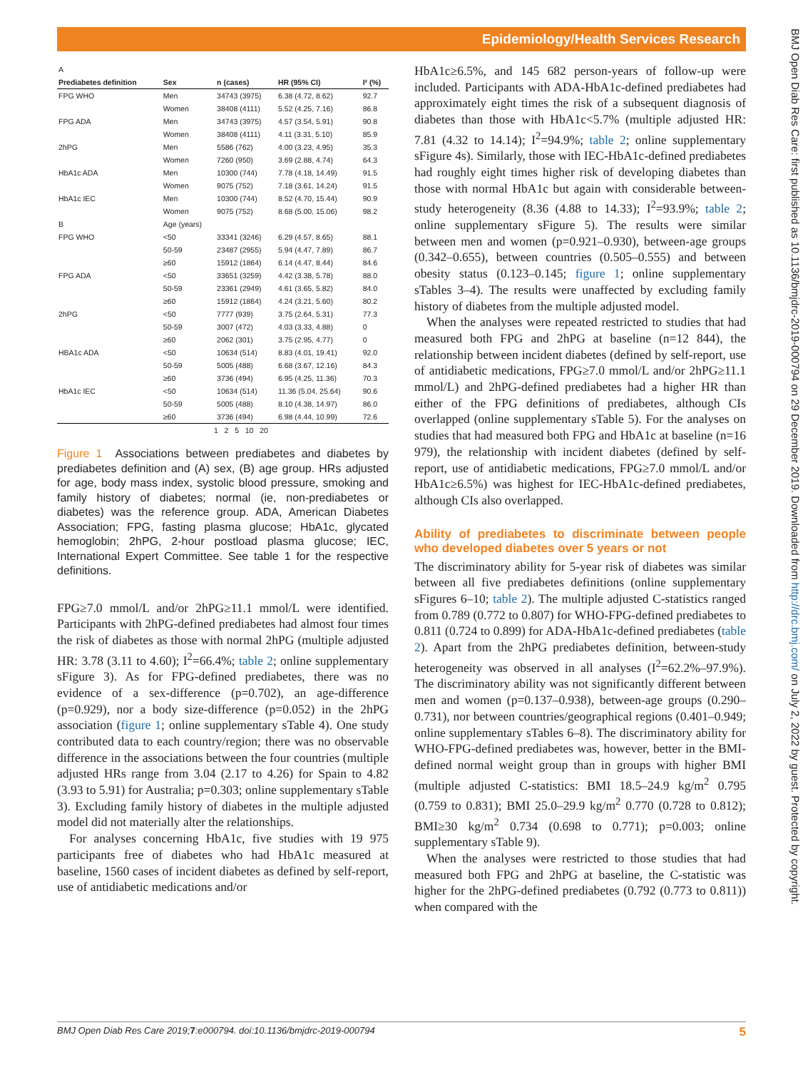Epidemiology/Health Services Research
BMJ Open Diab Res Care: first published as 10.1136/bmjdrc-2019-000794 on 29 December 2019. Downloaded from http://drc.bmj.com/ on July 2, 2022 by guest. Protected by copyright.
| A | | | | |
| Prediabetes definition | Sex | n (cases) | HR (95% CI) | I² (%) |
| FPG WHO | Men | 34743 (3975) | 6.38 (4.72, 8.62) | 92.7 |
| | Women | 38408 (4111) | 5.52 (4.25, 7.16) | 86.8 |
| FPG ADA | Men | 34743 (3975) | 4.57 (3.54, 5.91) | 90.8 |
| | Women | 38408 (4111) | 4.11 (3.31, 5.10) | 85.9 |
| 2hPG | Men | 5586 (762) | 4.00 (3.23, 4.95) | 35.3 |
| | Women | 7260 (950) | 3.69 (2.88, 4.74) | 64.3 |
| HbA1c ADA | Men | 10300 (744) | 7.78 (4.18, 14.49) | 91.5 |
| | Women | 9075 (752) | 7.18 (3.61, 14.24) | 91.5 |
| HbA1c IEC | Men | 10300 (744) | 8.52 (4.70, 15.44) | 90.9 |
| | Women | 9075 (752) | 8.68 (5.00, 15.06) | 98.2 |
| B | Age (years) | | | |
| FPG WHO | <50 | 33341 (3246) | 6.29 (4.57, 8.65) | 88.1 |
| | 50-59 | 23487 (2955) | 5.94 (4.47, 7.89) | 86.7 |
| | ≥60 | 15912 (1864) | 6.14 (4.47, 8.44) | 84.6 |
| FPG ADA | <50 | 33651 (3259) | 4.42 (3.38, 5.78) | 88.0 |
| | 50-59 | 23361 (2949) | 4.61 (3.65, 5.82) | 84.0 |
| | ≥60 | 15912 (1864) | 4.24 (3.21, 5.60) | 80.2 |
| 2hPG | <50 | 7777 (939) | 3.75 (2.64, 5.31) | 77.3 |
| | 50-59 | 3007 (472) | 4.03 (3.33, 4.88) | 0 |
| | ≥60 | 2062 (301) | 3.75 (2.95, 4.77) | 0 |
| HBA1c ADA | <50 | 10634 (514) | 8.83 (4.01, 19.41) | 92.0 |
| | 50-59 | 5005 (488) | 6.68 (3.67, 12.16) | 84.3 |
| | ≥60 | 3736 (494) | 6.95 (4.25, 11.36) | 70.3 |
| HbA1c IEC | <50 | 10634 (514) | 11.36 (5.04, 25.64) | 90.6 |
| | 50-59 | 5005 (488) | 8.10 (4.38, 14.97) | 86.0 |
| | ≥60 | 3736 (494) | 6.98 (4.44, 10.99) | 72.6 |
| 1 2 5 10 20 | | | | |
Figure 1 Associations between prediabetes and diabetes by prediabetes definition and (A) sex, (B) age group. HRs adjusted for age, body mass index, systolic blood pressure, smoking and family history of diabetes; normal (ie, non-prediabetes or diabetes) was the reference group. ADA, American Diabetes Association; FPG, fasting plasma glucose; HbA1c, glycated hemoglobin; 2hPG, 2-hour postload plasma glucose; IEC, International Expert Committee. See table 1 for the respective definitions.
FPG≥7.0 mmol/L and/or 2hPG≥11.1 mmol/L were identified. Participants with 2hPG-defined prediabetes had almost four times the risk of diabetes as those with normal 2hPG (multiple adjusted HR: 3.78 (3.11 to 4.60); I<sup>2</sup>=66.4%; table 2; online supplementary sFigure 3). As for FPG-defined prediabetes, there was no evidence of a sex-difference (p=0.702), an age-difference (p=0.929), nor a body size-difference (p=0.052) in the 2hPG association (figure 1; online supplementary sTable 4). One study contributed data to each country/region; there was no observable difference in the associations between the four countries (multiple adjusted HRs range from 3.04 (2.17 to 4.26) for Spain to 4.82 (3.93 to 5.91) for Australia; p=0.303; online supplementary sTable 3). Excluding family history of diabetes in the multiple adjusted model did not materially alter the relationships.
For analyses concerning HbA1c, five studies with 19 975 participants free of diabetes who had HbA1c measured at baseline, 1560 cases of incident diabetes as defined by self-report, use of antidiabetic medications and/or
HbA1c≥6.5%, and 145 682 person-years of follow-up were included. Participants with ADA-HbA1c-defined prediabetes had approximately eight times the risk of a subsequent diagnosis of diabetes than those with HbA1c<5.7% (multiple adjusted HR: 7.81 (4.32 to 14.14); I<sup>2</sup>=94.9%; table 2; online supplementary sFigure 4s). Similarly, those with IEC-HbA1c-defined prediabetes had roughly eight times higher risk of developing diabetes than those with normal HbA1c but again with considerable between-study heterogeneity (8.36 (4.88 to 14.33); I<sup>2</sup>=93.9%; table 2; online supplementary sFigure 5). The results were similar between men and women (p=0.921–0.930), between-age groups (0.342–0.655), between countries (0.505–0.555) and between obesity status (0.123–0.145; figure 1; online supplementary sTables 3–4). The results were unaffected by excluding family history of diabetes from the multiple adjusted model.
When the analyses were repeated restricted to studies that had measured both FPG and 2hPG at baseline (n=12 844), the relationship between incident diabetes (defined by self-report, use of antidiabetic medications, FPG≥7.0 mmol/L and/or 2hPG≥11.1 mmol/L) and 2hPG-defined prediabetes had a higher HR than either of the FPG definitions of prediabetes, although CIs overlapped (online supplementary sTable 5). For the analyses on studies that had measured both FPG and HbA1c at baseline (n=16 979), the relationship with incident diabetes (defined by self-report, use of antidiabetic medications, FPG≥7.0 mmol/L and/or HbA1c≥6.5%) was highest for IEC-HbA1c-defined prediabetes, although CIs also overlapped.
Ability of prediabetes to discriminate between people who developed diabetes over 5 years or not
The discriminatory ability for 5-year risk of diabetes was similar between all five prediabetes definitions (online supplementary sFigures 6–10; table 2). The multiple adjusted C-statistics ranged from 0.789 (0.772 to 0.807) for WHO-FPG-defined prediabetes to 0.811 (0.724 to 0.899) for ADA-HbA1c-defined prediabetes (table 2). Apart from the 2hPG prediabetes definition, between-study heterogeneity was observed in all analyses (I<sup>2</sup>=62.2%–97.9%). The discriminatory ability was not significantly different between men and women (p=0.137–0.938), between-age groups (0.290–0.731), nor between countries/geographical regions (0.401–0.949; online supplementary sTables 6–8). The discriminatory ability for WHO-FPG-defined prediabetes was, however, better in the BMI-defined normal weight group than in groups with higher BMI (multiple adjusted C-statistics: BMI 18.5–24.9 kg/m<sup>2</sup> 0.795 (0.759 to 0.831); BMI 25.0–29.9 kg/m<sup>2</sup> 0.770 (0.728 to 0.812); BMI≥30 kg/m<sup>2</sup> 0.734 (0.698 to 0.771); p=0.003; online supplementary sTable 9).
When the analyses were restricted to those studies that had measured both FPG and 2hPG at baseline, the C-statistic was higher for the 2hPG-defined prediabetes (0.792 (0.773 to 0.811)) when compared with the
BMJ Open Diab Res Care 2019;7:e000794. doi:10.1136/bmjdrc-2019-000794 5